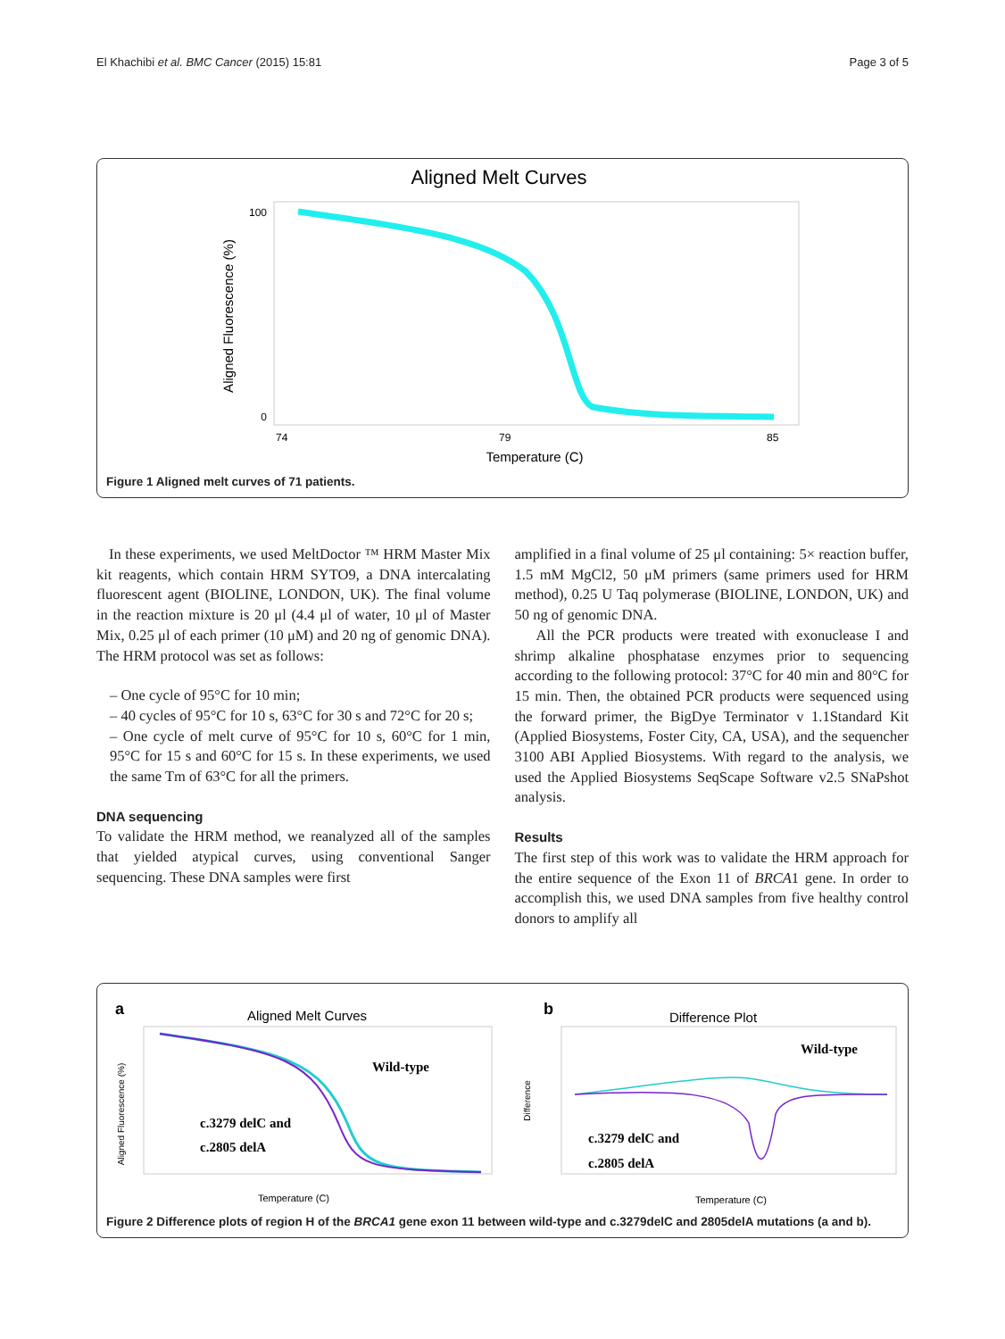El Khachibi et al. BMC Cancer (2015) 15:81 Page 3 of 5
Aligned Melt Curves
Aligned Fluorescence (%)
100
0
74
79
85
Temperature (C)
Figure 1 Aligned melt curves of 71 patients.
In these experiments, we used MeltDoctor ™ HRM Master Mix kit reagents, which contain HRM SYTO9, a DNA intercalating fluorescent agent (BIOLINE, LONDON, UK). The final volume in the reaction mixture is 20 μl (4.4 μl of water, 10 μl of Master Mix, 0.25 μl of each primer (10 μM) and 20 ng of genomic DNA). The HRM protocol was set as follows:
– One cycle of 95°C for 10 min;
– 40 cycles of 95°C for 10 s, 63°C for 30 s and 72°C for 20 s;
– One cycle of melt curve of 95°C for 10 s, 60°C for 1 min, 95°C for 15 s and 60°C for 15 s. In these experiments, we used the same Tm of 63°C for all the primers.
DNA sequencing
To validate the HRM method, we reanalyzed all of the samples that yielded atypical curves, using conventional Sanger sequencing. These DNA samples were first
amplified in a final volume of 25 μl containing: 5× reaction buffer, 1.5 mM MgCl2, 50 μM primers (same primers used for HRM method), 0.25 U Taq polymerase (BIOLINE, LONDON, UK) and 50 ng of genomic DNA.
All the PCR products were treated with exonuclease I and shrimp alkaline phosphatase enzymes prior to sequencing according to the following protocol: 37°C for 40 min and 80°C for 15 min. Then, the obtained PCR products were sequenced using the forward primer, the BigDye Terminator v 1.1Standard Kit (Applied Biosystems, Foster City, CA, USA), and the sequencher 3100 ABI Applied Biosystems. With regard to the analysis, we used the Applied Biosystems SeqScape Software v2.5 SNaPshot analysis.
Results
The first step of this work was to validate the HRM approach for the entire sequence of the Exon 11 of BRCA1 gene. In order to accomplish this, we used DNA samples from five healthy control donors to amplify all
a
Aligned Melt Curves
Wild-type
c.3279 delC and
c.2805 delA
Aligned Fluorescence (%)
Temperature (C)
b
Difference Plot
Wild-type
c.3279 delC and
c.2805 delA
Difference
Temperature (C)
Figure 2 Difference plots of region H of the BRCA1 gene exon 11 between wild-type and c.3279delC and 2805delA mutations (a and b).